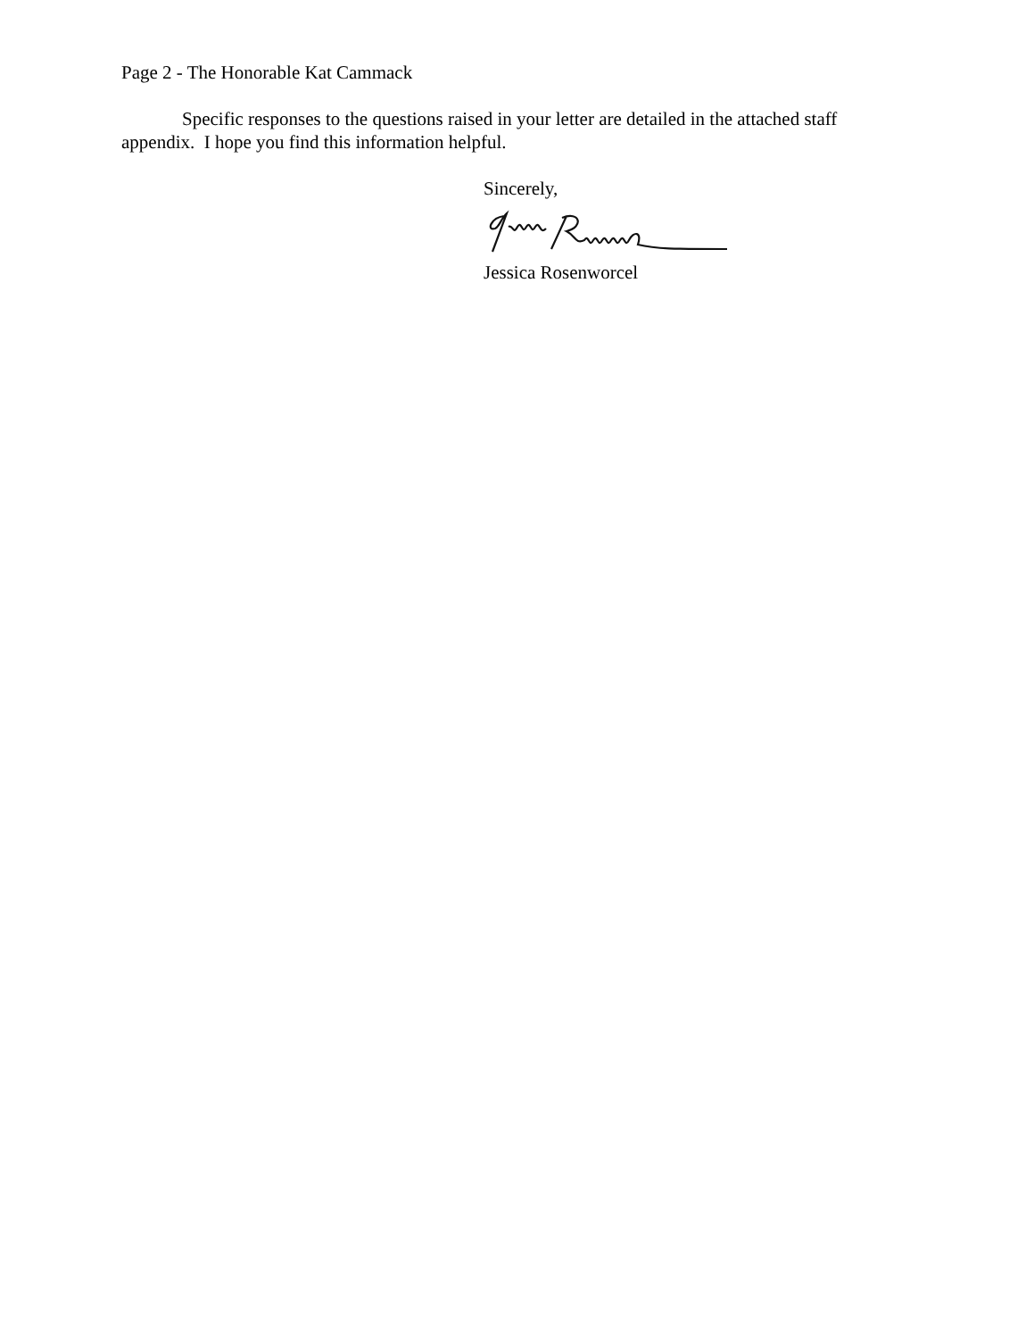Page 2 - The Honorable Kat Cammack
Specific responses to the questions raised in your letter are detailed in the attached staff appendix. I hope you find this information helpful.
Sincerely,
Jessica Rosenworcel